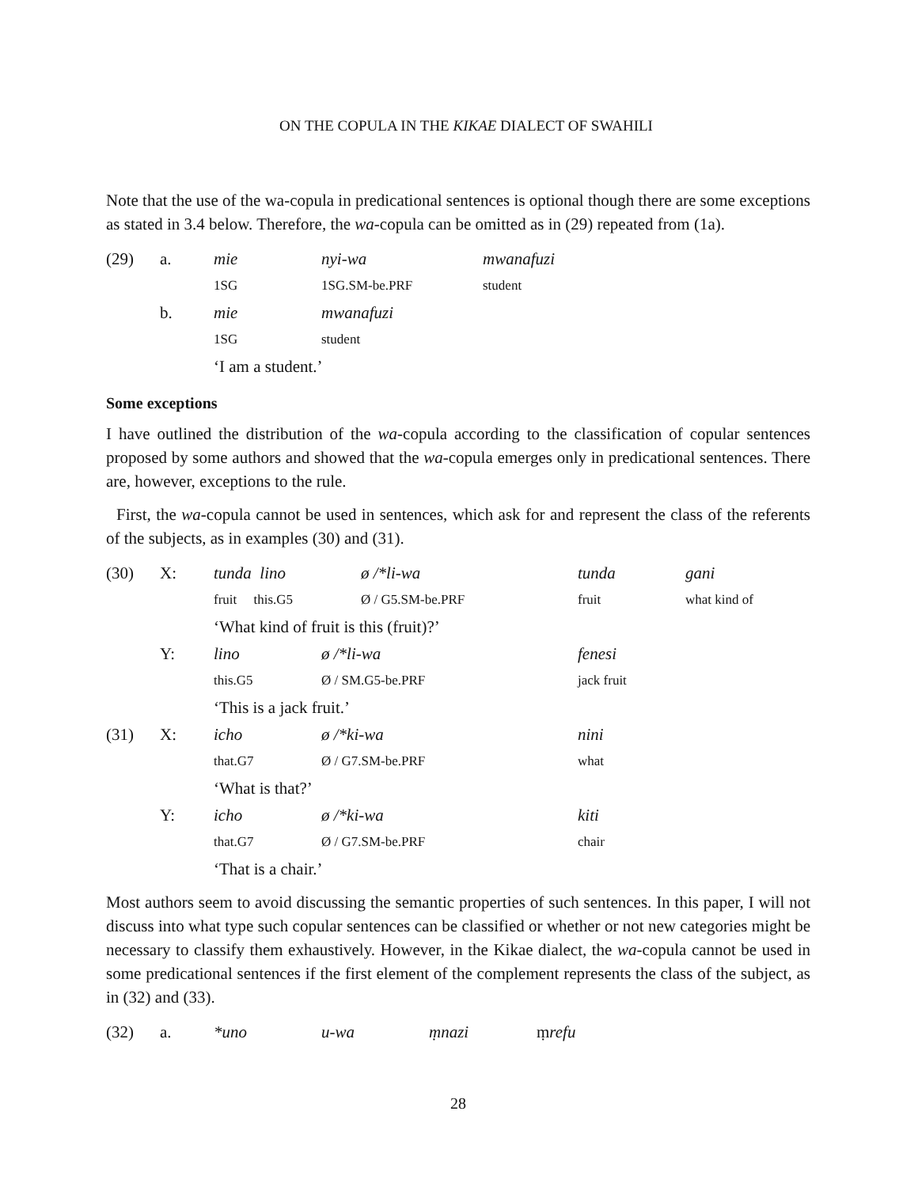ON THE COPULA IN THE KIKAE DIALECT OF SWAHILI
Note that the use of the wa-copula in predicational sentences is optional though there are some exceptions as stated in 3.4 below. Therefore, the wa-copula can be omitted as in (29) repeated from (1a).
| (29) | a. | mie | nyi-wa | mwanafuzi |
| | | 1SG | 1SG.SM-be.PRF | student |
| | b. | mie | mwanafuzi | |
| | | 1SG | student | |
| | | ‘I am a student.’ | | |
Some exceptions
I have outlined the distribution of the wa-copula according to the classification of copular sentences proposed by some authors and showed that the wa-copula emerges only in predicational sentences. There are, however, exceptions to the rule.
First, the wa-copula cannot be used in sentences, which ask for and represent the class of the referents of the subjects, as in examples (30) and (31).
| (30) | X: | tunda lino | ø /*li-wa | tunda | gani |
| | | fruit this.G5 | Ø / G5.SM-be.PRF | fruit | what kind of |
| | | ‘What kind of fruit is this (fruit)?’ | | | |
| | Y: | lino | ø /*li-wa | fenesi | |
| | | this.G5 | Ø / SM.G5-be.PRF | jack fruit | |
| | | ‘This is a jack fruit.’ | | | |
| (31) | X: | icho | ø /*ki-wa | nini | |
| | | that.G7 | Ø / G7.SM-be.PRF | what | |
| | | ‘What is that?’ | | | |
| | Y: | icho | ø /*ki-wa | kiti | |
| | | that.G7 | Ø / G7.SM-be.PRF | chair | |
| | | ‘That is a chair.’ | | | |
Most authors seem to avoid discussing the semantic properties of such sentences. In this paper, I will not discuss into what type such copular sentences can be classified or whether or not new categories might be necessary to classify them exhaustively. However, in the Kikae dialect, the wa-copula cannot be used in some predicational sentences if the first element of the complement represents the class of the subject, as in (32) and (33).
| (32) | a. | *uno | u-wa | ṃnazi | ṃ refu |
28